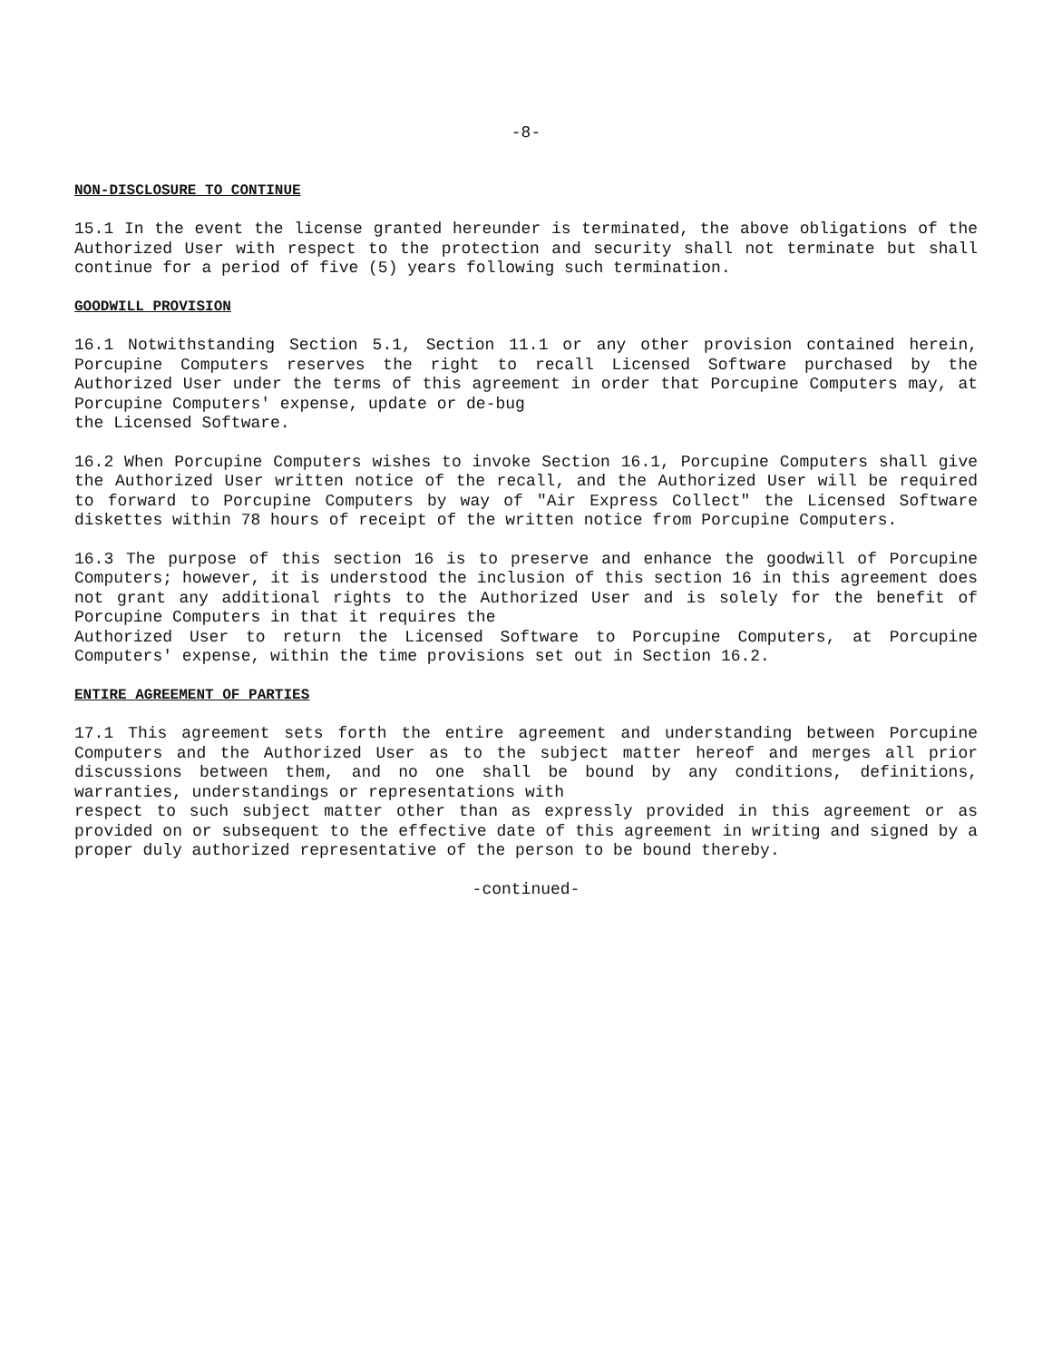-8-
NON-DISCLOSURE TO CONTINUE
15.1 In the event the license granted hereunder is terminated, the above obligations of the Authorized User with respect to the protection and security shall not terminate but shall continue for a period of five (5) years following such termination.
GOODWILL PROVISION
16.1 Notwithstanding Section 5.1, Section 11.1 or any other provision contained herein, Porcupine Computers reserves the right to recall Licensed Software purchased by the Authorized User under the terms of this agreement in order that Porcupine Computers may, at Porcupine Computers' expense, update or de-bug
the Licensed Software.
16.2 When Porcupine Computers wishes to invoke Section 16.1, Porcupine Computers shall give the Authorized User written notice of the recall, and the Authorized User will be required to forward to Porcupine Computers by way of "Air Express Collect" the Licensed Software diskettes within 78 hours of receipt of the written notice from Porcupine Computers.
16.3 The purpose of this section 16 is to preserve and enhance the goodwill of Porcupine Computers; however, it is understood the inclusion of this section 16 in this agreement does not grant any additional rights to the Authorized User and is solely for the benefit of Porcupine Computers in that it requires the
Authorized User to return the Licensed Software to Porcupine Computers, at Porcupine Computers' expense, within the time provisions set out in Section 16.2.
ENTIRE AGREEMENT OF PARTIES
17.1 This agreement sets forth the entire agreement and understanding between Porcupine Computers and the Authorized User as to the subject matter hereof and merges all prior discussions between them, and no one shall be bound by any conditions, definitions, warranties, understandings or representations with
respect to such subject matter other than as expressly provided in this agreement or as provided on or subsequent to the effective date of this agreement in writing and signed by a proper duly authorized representative of the person to be bound thereby.
-continued-